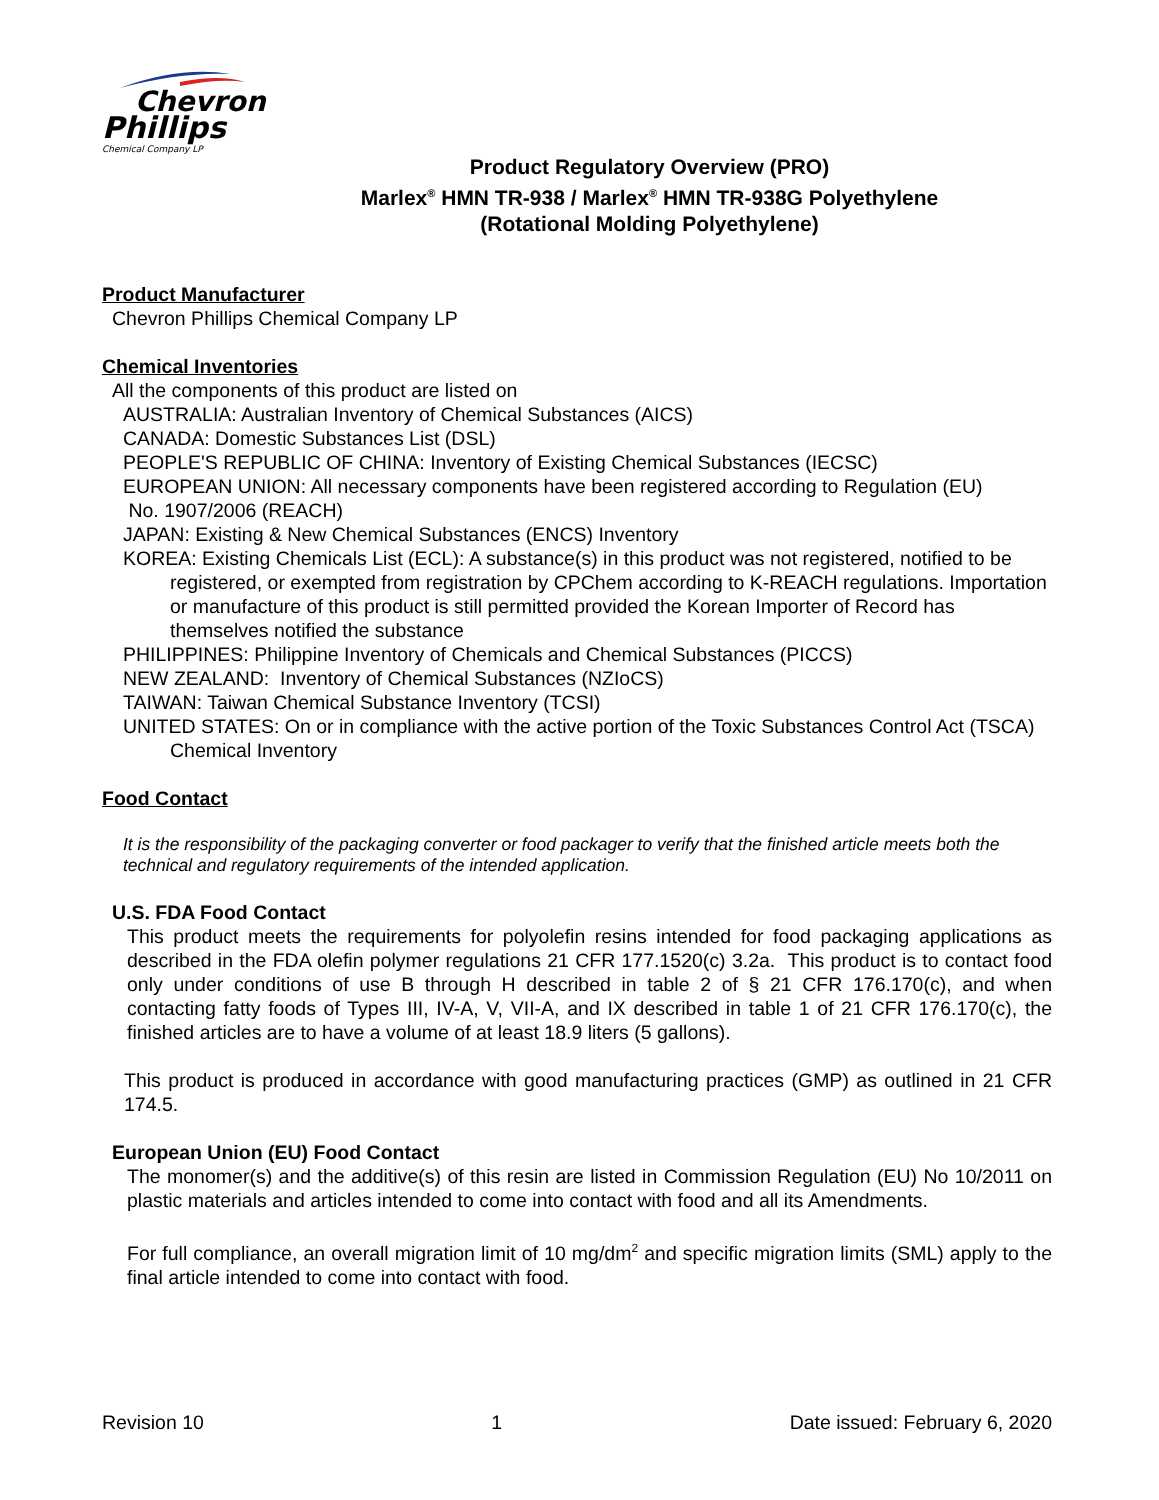Chevron
Phillips
Chemical Company LP
Product Regulatory Overview (PRO)
Marlex<sup>®</sup> HMN TR-938 / Marlex<sup>®</sup> HMN TR-938G Polyethylene
(Rotational Molding Polyethylene)
Product Manufacturer
Chevron Phillips Chemical Company LP
Chemical Inventories
All the components of this product are listed on
AUSTRALIA: Australian Inventory of Chemical Substances (AICS)
CANADA: Domestic Substances List (DSL)
PEOPLE'S REPUBLIC OF CHINA: Inventory of Existing Chemical Substances (IECSC)
EUROPEAN UNION: All necessary components have been registered according to Regulation (EU)
No. 1907/2006 (REACH)
JAPAN: Existing & New Chemical Substances (ENCS) Inventory
KOREA: Existing Chemicals List (ECL): A substance(s) in this product was not registered, notified to be registered, or exempted from registration by CPChem according to K-REACH regulations. Importation or manufacture of this product is still permitted provided the Korean Importer of Record has themselves notified the substance
PHILIPPINES: Philippine Inventory of Chemicals and Chemical Substances (PICCS)
NEW ZEALAND: Inventory of Chemical Substances (NZIoCS)
TAIWAN: Taiwan Chemical Substance Inventory (TCSI)
UNITED STATES: On or in compliance with the active portion of the Toxic Substances Control Act (TSCA) Chemical Inventory
Food Contact
It is the responsibility of the packaging converter or food packager to verify that the finished article meets both the technical and regulatory requirements of the intended application.
U.S. FDA Food Contact
This product meets the requirements for polyolefin resins intended for food packaging applications as described in the FDA olefin polymer regulations 21 CFR 177.1520(c) 3.2a. This product is to contact food only under conditions of use B through H described in table 2 of § 21 CFR 176.170(c), and when contacting fatty foods of Types III, IV-A, V, VII-A, and IX described in table 1 of 21 CFR 176.170(c), the finished articles are to have a volume of at least 18.9 liters (5 gallons).
This product is produced in accordance with good manufacturing practices (GMP) as outlined in 21 CFR 174.5.
European Union (EU) Food Contact
The monomer(s) and the additive(s) of this resin are listed in Commission Regulation (EU) No 10/2011 on plastic materials and articles intended to come into contact with food and all its Amendments.
For full compliance, an overall migration limit of 10 mg/dm<sup>2</sup> and specific migration limits (SML) apply to the final article intended to come into contact with food.
Revision 10 1 Date issued: February 6, 2020